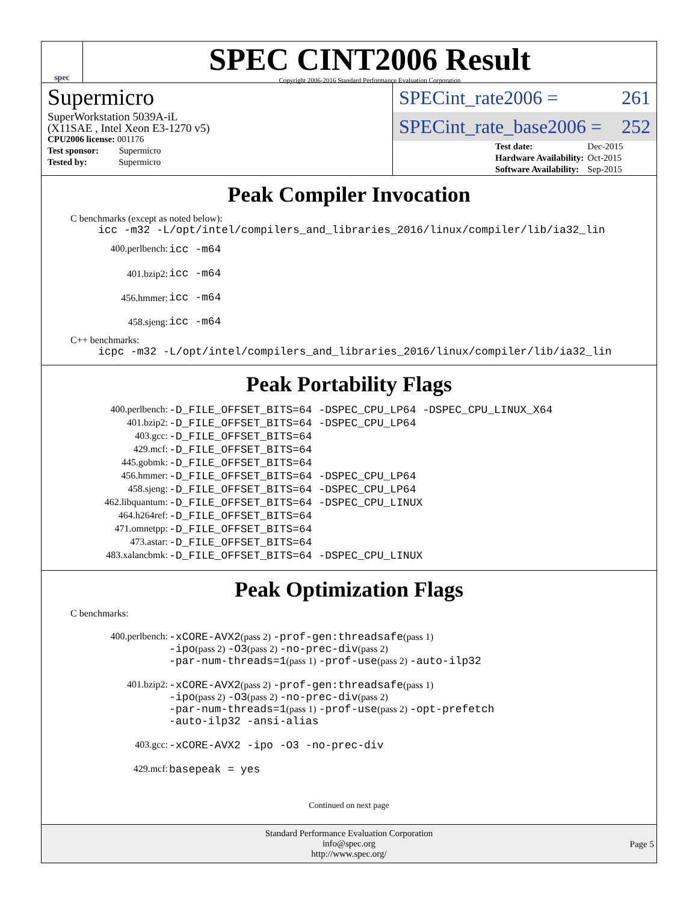spec
SPEC CINT2006 Result
Copyright 2006-2016 Standard Performance Evaluation Corporation
Supermicro
SuperWorkstation 5039A-iL
(X11SAE , Intel Xeon E3-1270 v5)
| CPU2006 license: 001176 |
| Test sponsor: Supermicro |
| Tested by: Supermicro |
SPECint_rate2006 = 261
SPECint_rate_base2006 = 252
| Test date: | Dec-2015 |
| Hardware Availability: | Oct-2015 |
| Software Availability: | Sep-2015 |
Peak Compiler Invocation
C benchmarks (except as noted below):
icc -m32 -L/opt/intel/compilers_and_libraries_2016/linux/compiler/lib/ia32_lin
| 400.perlbench: | icc -m64 |
| 401.bzip2: | icc -m64 |
| 456.hmmer: | icc -m64 |
| 458.sjeng: | icc -m64 |
C++ benchmarks:
icpc -m32 -L/opt/intel/compilers_and_libraries_2016/linux/compiler/lib/ia32_lin
Peak Portability Flags
| 400.perlbench: | -D_FILE_OFFSET_BITS=64 -DSPEC_CPU_LP64 -DSPEC_CPU_LINUX_X64 |
| 401.bzip2: | -D_FILE_OFFSET_BITS=64 -DSPEC_CPU_LP64 |
| 403.gcc: | -D_FILE_OFFSET_BITS=64 |
| 429.mcf: | -D_FILE_OFFSET_BITS=64 |
| 445.gobmk: | -D_FILE_OFFSET_BITS=64 |
| 456.hmmer: | -D_FILE_OFFSET_BITS=64 -DSPEC_CPU_LP64 |
| 458.sjeng: | -D_FILE_OFFSET_BITS=64 -DSPEC_CPU_LP64 |
| 462.libquantum: | -D_FILE_OFFSET_BITS=64 -DSPEC_CPU_LINUX |
| 464.h264ref: | -D_FILE_OFFSET_BITS=64 |
| 471.omnetpp: | -D_FILE_OFFSET_BITS=64 |
| 473.astar: | -D_FILE_OFFSET_BITS=64 |
| 483.xalancbmk: | -D_FILE_OFFSET_BITS=64 -DSPEC_CPU_LINUX |
Peak Optimization Flags
C benchmarks:
| 400.perlbench: | -xCORE-AVX2 (pass 2) -prof-gen:threadsafe (pass 1) -ipo (pass 2) -O3 (pass 2) -no-prec-div (pass 2) -par-num-threads=1 (pass 1) -prof-use (pass 2) -auto-ilp32 |
| 401.bzip2: | -xCORE-AVX2 (pass 2) -prof-gen:threadsafe (pass 1) -ipo (pass 2) -O3 (pass 2) -no-prec-div (pass 2) -par-num-threads=1 (pass 1) -prof-use (pass 2) -opt-prefetch -auto-ilp32 -ansi-alias |
| 403.gcc: | -xCORE-AVX2 -ipo -O3 -no-prec-div |
| 429.mcf: | basepeak = yes |
Continued on next page
Standard Performance Evaluation Corporation
info@spec.org
http://www.spec.org/
Page 5